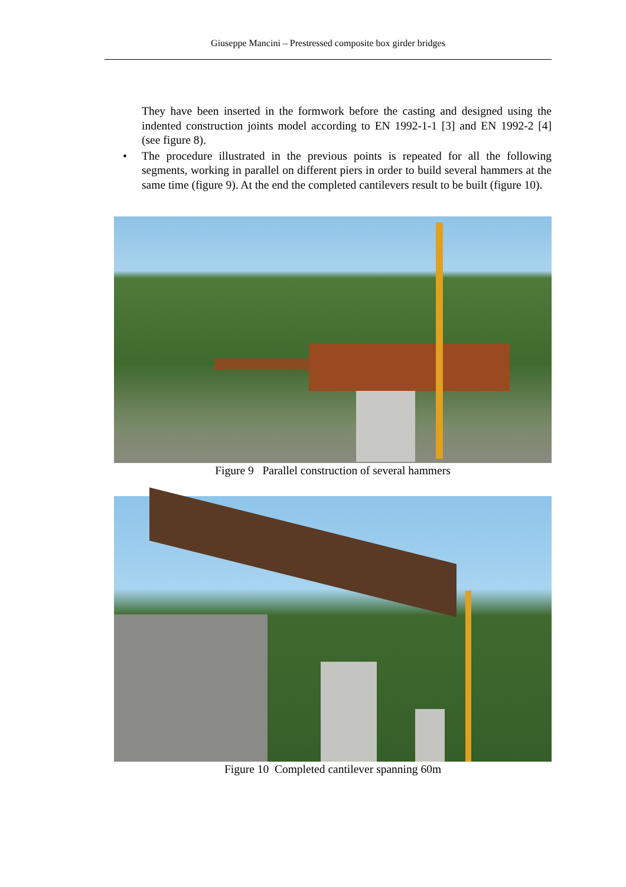Giuseppe Mancini – Prestressed composite box girder bridges
They have been inserted in the formwork before the casting and designed using the indented construction joints model according to EN 1992-1-1 [3] and EN 1992-2 [4] (see figure 8).
• The procedure illustrated in the previous points is repeated for all the following segments, working in parallel on different piers in order to build several hammers at the same time (figure 9). At the end the completed cantilevers result to be built (figure 10).
Figure 9 Parallel construction of several hammers
Figure 10 Completed cantilever spanning 60m